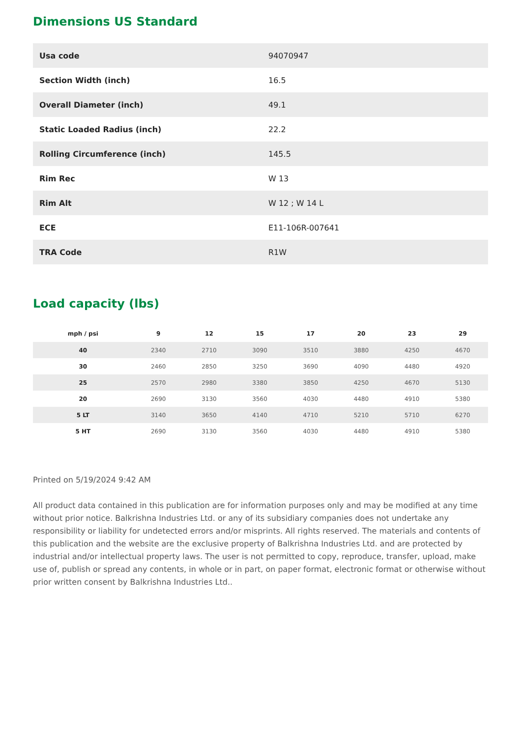Dimensions US Standard
| Usa code | 94070947 |
| Section Width (inch) | 16.5 |
| Overall Diameter (inch) | 49.1 |
| Static Loaded Radius (inch) | 22.2 |
| Rolling Circumference (inch) | 145.5 |
| Rim Rec | W 13 |
| Rim Alt | W 12 ; W 14 L |
| ECE | E11-106R-007641 |
| TRA Code | R1W |
Load capacity (lbs)
| mph / psi | 9 | 12 | 15 | 17 | 20 | 23 | 29 |
| --- | --- | --- | --- | --- | --- | --- | --- |
| 40 | 2340 | 2710 | 3090 | 3510 | 3880 | 4250 | 4670 |
| 30 | 2460 | 2850 | 3250 | 3690 | 4090 | 4480 | 4920 |
| 25 | 2570 | 2980 | 3380 | 3850 | 4250 | 4670 | 5130 |
| 20 | 2690 | 3130 | 3560 | 4030 | 4480 | 4910 | 5380 |
| 5 LT | 3140 | 3650 | 4140 | 4710 | 5210 | 5710 | 6270 |
| 5 HT | 2690 | 3130 | 3560 | 4030 | 4480 | 4910 | 5380 |
Printed on 5/19/2024 9:42 AM
All product data contained in this publication are for information purposes only and may be modified at any time without prior notice. Balkrishna Industries Ltd. or any of its subsidiary companies does not undertake any responsibility or liability for undetected errors and/or misprints. All rights reserved. The materials and contents of this publication and the website are the exclusive property of Balkrishna Industries Ltd. and are protected by industrial and/or intellectual property laws. The user is not permitted to copy, reproduce, transfer, upload, make use of, publish or spread any contents, in whole or in part, on paper format, electronic format or otherwise without prior written consent by Balkrishna Industries Ltd..